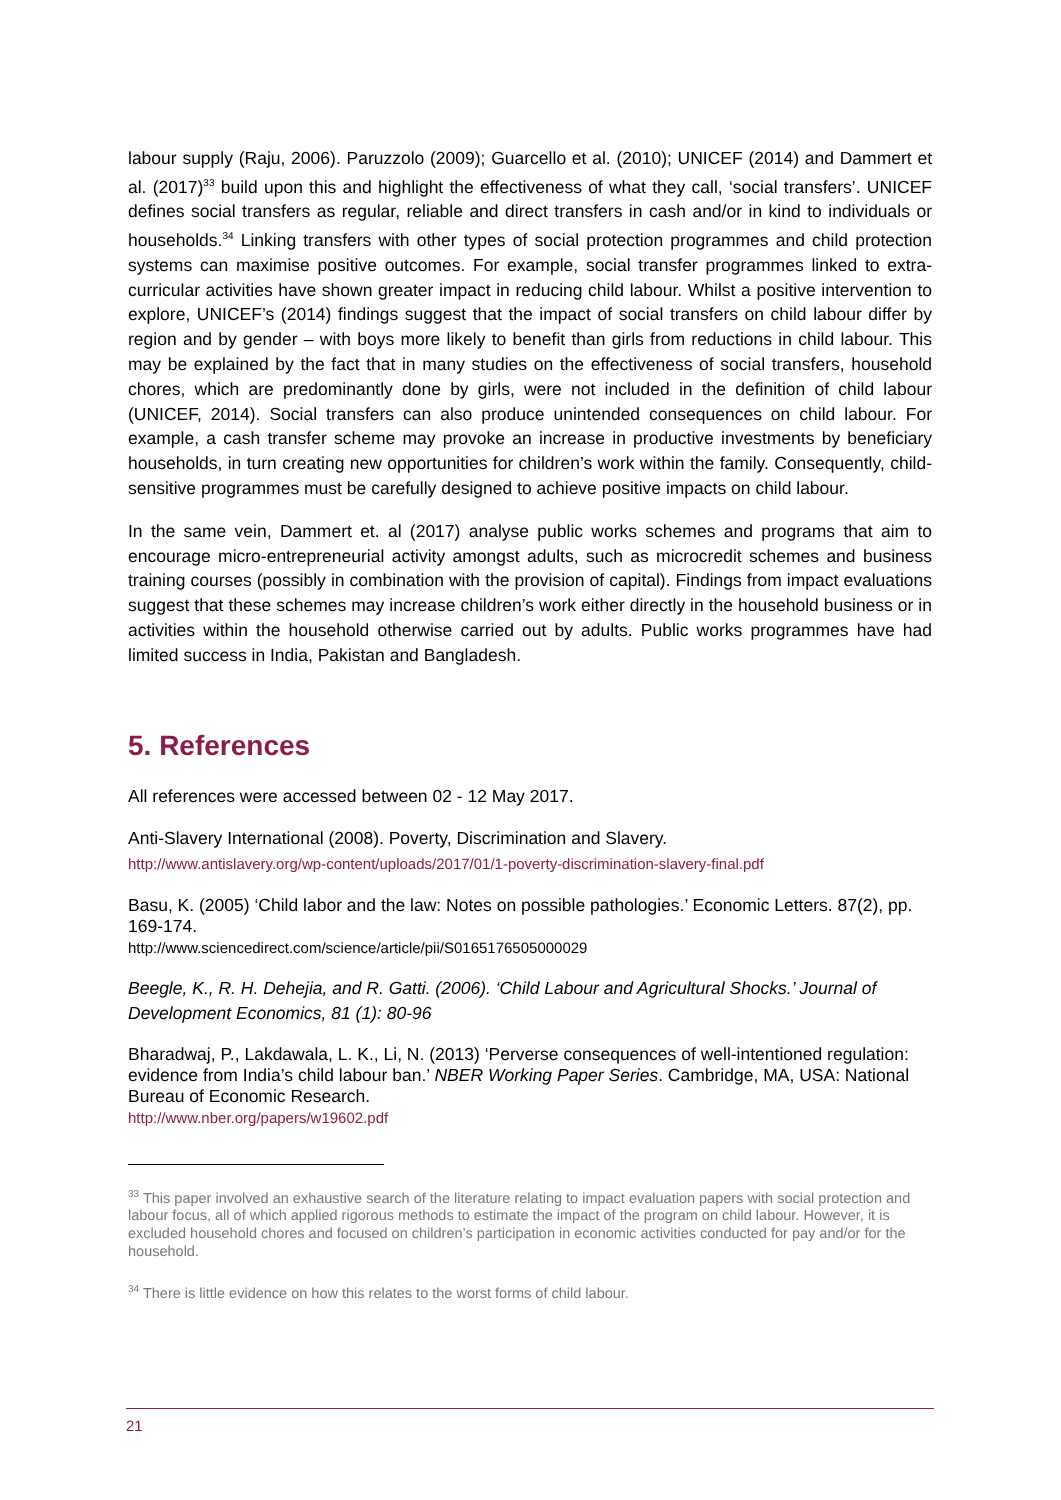labour supply (Raju, 2006). Paruzzolo (2009); Guarcello et al. (2010); UNICEF (2014) and Dammert et al. (2017)<sup>33</sup> build upon this and highlight the effectiveness of what they call, ‘social transfers’. UNICEF defines social transfers as regular, reliable and direct transfers in cash and/or in kind to individuals or households.<sup>34</sup> Linking transfers with other types of social protection programmes and child protection systems can maximise positive outcomes. For example, social transfer programmes linked to extra-curricular activities have shown greater impact in reducing child labour. Whilst a positive intervention to explore, UNICEF’s (2014) findings suggest that the impact of social transfers on child labour differ by region and by gender – with boys more likely to benefit than girls from reductions in child labour. This may be explained by the fact that in many studies on the effectiveness of social transfers, household chores, which are predominantly done by girls, were not included in the definition of child labour (UNICEF, 2014). Social transfers can also produce unintended consequences on child labour. For example, a cash transfer scheme may provoke an increase in productive investments by beneficiary households, in turn creating new opportunities for children’s work within the family. Consequently, child-sensitive programmes must be carefully designed to achieve positive impacts on child labour.
In the same vein, Dammert et. al (2017) analyse public works schemes and programs that aim to encourage micro-entrepreneurial activity amongst adults, such as microcredit schemes and business training courses (possibly in combination with the provision of capital). Findings from impact evaluations suggest that these schemes may increase children’s work either directly in the household business or in activities within the household otherwise carried out by adults. Public works programmes have had limited success in India, Pakistan and Bangladesh.
5. References
All references were accessed between 02 - 12 May 2017.
Anti-Slavery International (2008). Poverty, Discrimination and Slavery.
http://www.antislavery.org/wp-content/uploads/2017/01/1-poverty-discrimination-slavery-final.pdf
Basu, K. (2005) ‘Child labor and the law: Notes on possible pathologies.’ Economic Letters. 87(2), pp. 169-174.
http://www.sciencedirect.com/science/article/pii/S0165176505000029
Beegle, K., R. H. Dehejia, and R. Gatti. (2006). ‘Child Labour and Agricultural Shocks.’ Journal of Development Economics, 81 (1): 80-96
Bharadwaj, P., Lakdawala, L. K., Li, N. (2013) ‘Perverse consequences of well-intentioned regulation: evidence from India’s child labour ban.’ NBER Working Paper Series. Cambridge, MA, USA: National Bureau of Economic Research.
http://www.nber.org/papers/w19602.pdf
<sup>33</sup> This paper involved an exhaustive search of the literature relating to impact evaluation papers with social protection and labour focus, all of which applied rigorous methods to estimate the impact of the program on child labour. However, it is excluded household chores and focused on children’s participation in economic activities conducted for pay and/or for the household.
<sup>34</sup> There is little evidence on how this relates to the worst forms of child labour.
21